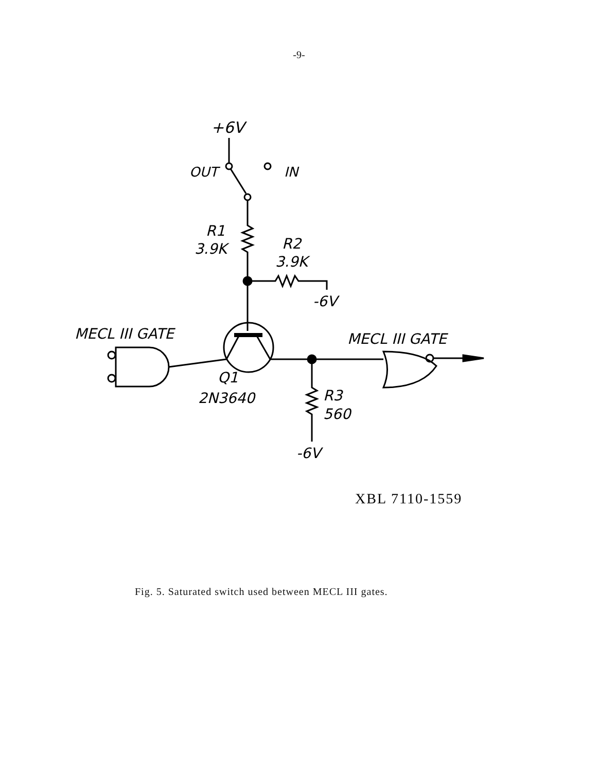-9-
+6V
OUT
IN
R1
3.9K
R2
3.9K
-6V
MECL III GATE
MECL III GATE
R3
560
Q1
2N3640
-6V
XBL 7110-1559
Fig. 5. Saturated switch used between MECL III gates.